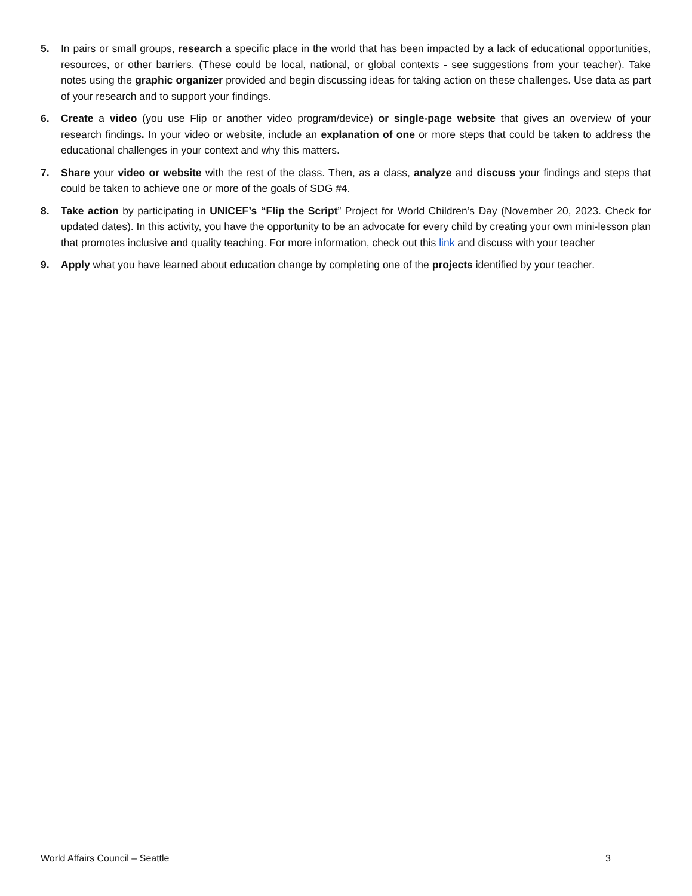5. In pairs or small groups, research a specific place in the world that has been impacted by a lack of educational opportunities, resources, or other barriers. (These could be local, national, or global contexts - see suggestions from your teacher). Take notes using the graphic organizer provided and begin discussing ideas for taking action on these challenges. Use data as part of your research and to support your findings.
6. Create a video (you use Flip or another video program/device) or single-page website that gives an overview of your research findings. In your video or website, include an explanation of one or more steps that could be taken to address the educational challenges in your context and why this matters.
7. Share your video or website with the rest of the class. Then, as a class, analyze and discuss your findings and steps that could be taken to achieve one or more of the goals of SDG #4.
8. Take action by participating in UNICEF’s “Flip the Script” Project for World Children’s Day (November 20, 2023. Check for updated dates). In this activity, you have the opportunity to be an advocate for every child by creating your own mini-lesson plan that promotes inclusive and quality teaching. For more information, check out this link and discuss with your teacher
9. Apply what you have learned about education change by completing one of the projects identified by your teacher.
World Affairs Council – Seattle 3